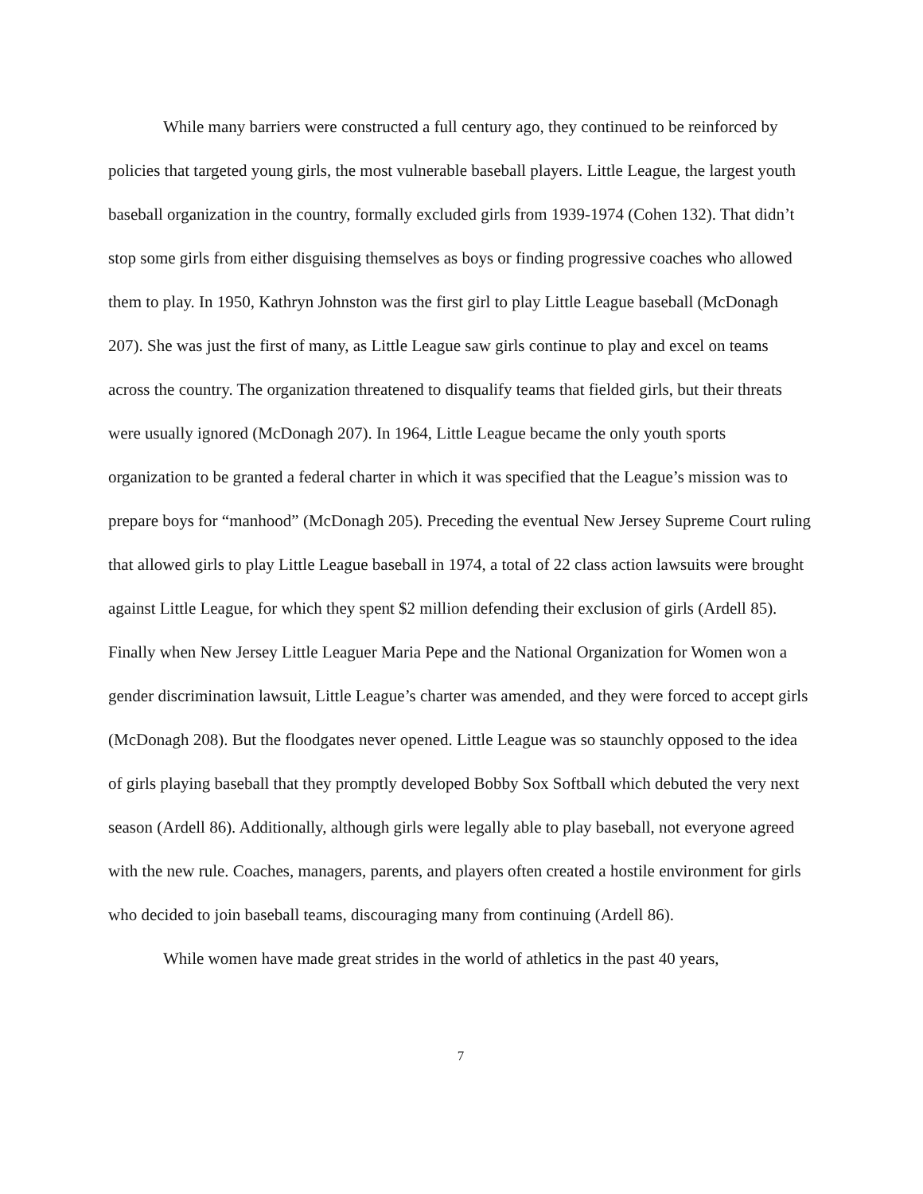While many barriers were constructed a full century ago, they continued to be reinforced by policies that targeted young girls, the most vulnerable baseball players. Little League, the largest youth baseball organization in the country, formally excluded girls from 1939-1974 (Cohen 132). That didn’t stop some girls from either disguising themselves as boys or finding progressive coaches who allowed them to play. In 1950, Kathryn Johnston was the first girl to play Little League baseball (McDonagh 207). She was just the first of many, as Little League saw girls continue to play and excel on teams across the country. The organization threatened to disqualify teams that fielded girls, but their threats were usually ignored (McDonagh 207). In 1964, Little League became the only youth sports organization to be granted a federal charter in which it was specified that the League’s mission was to prepare boys for “manhood” (McDonagh 205). Preceding the eventual New Jersey Supreme Court ruling that allowed girls to play Little League baseball in 1974, a total of 22 class action lawsuits were brought against Little League, for which they spent $2 million defending their exclusion of girls (Ardell 85). Finally when New Jersey Little Leaguer Maria Pepe and the National Organization for Women won a gender discrimination lawsuit, Little League’s charter was amended, and they were forced to accept girls (McDonagh 208). But the floodgates never opened. Little League was so staunchly opposed to the idea of girls playing baseball that they promptly developed Bobby Sox Softball which debuted the very next season (Ardell 86). Additionally, although girls were legally able to play baseball, not everyone agreed with the new rule. Coaches, managers, parents, and players often created a hostile environment for girls who decided to join baseball teams, discouraging many from continuing (Ardell 86).
While women have made great strides in the world of athletics in the past 40 years,
7